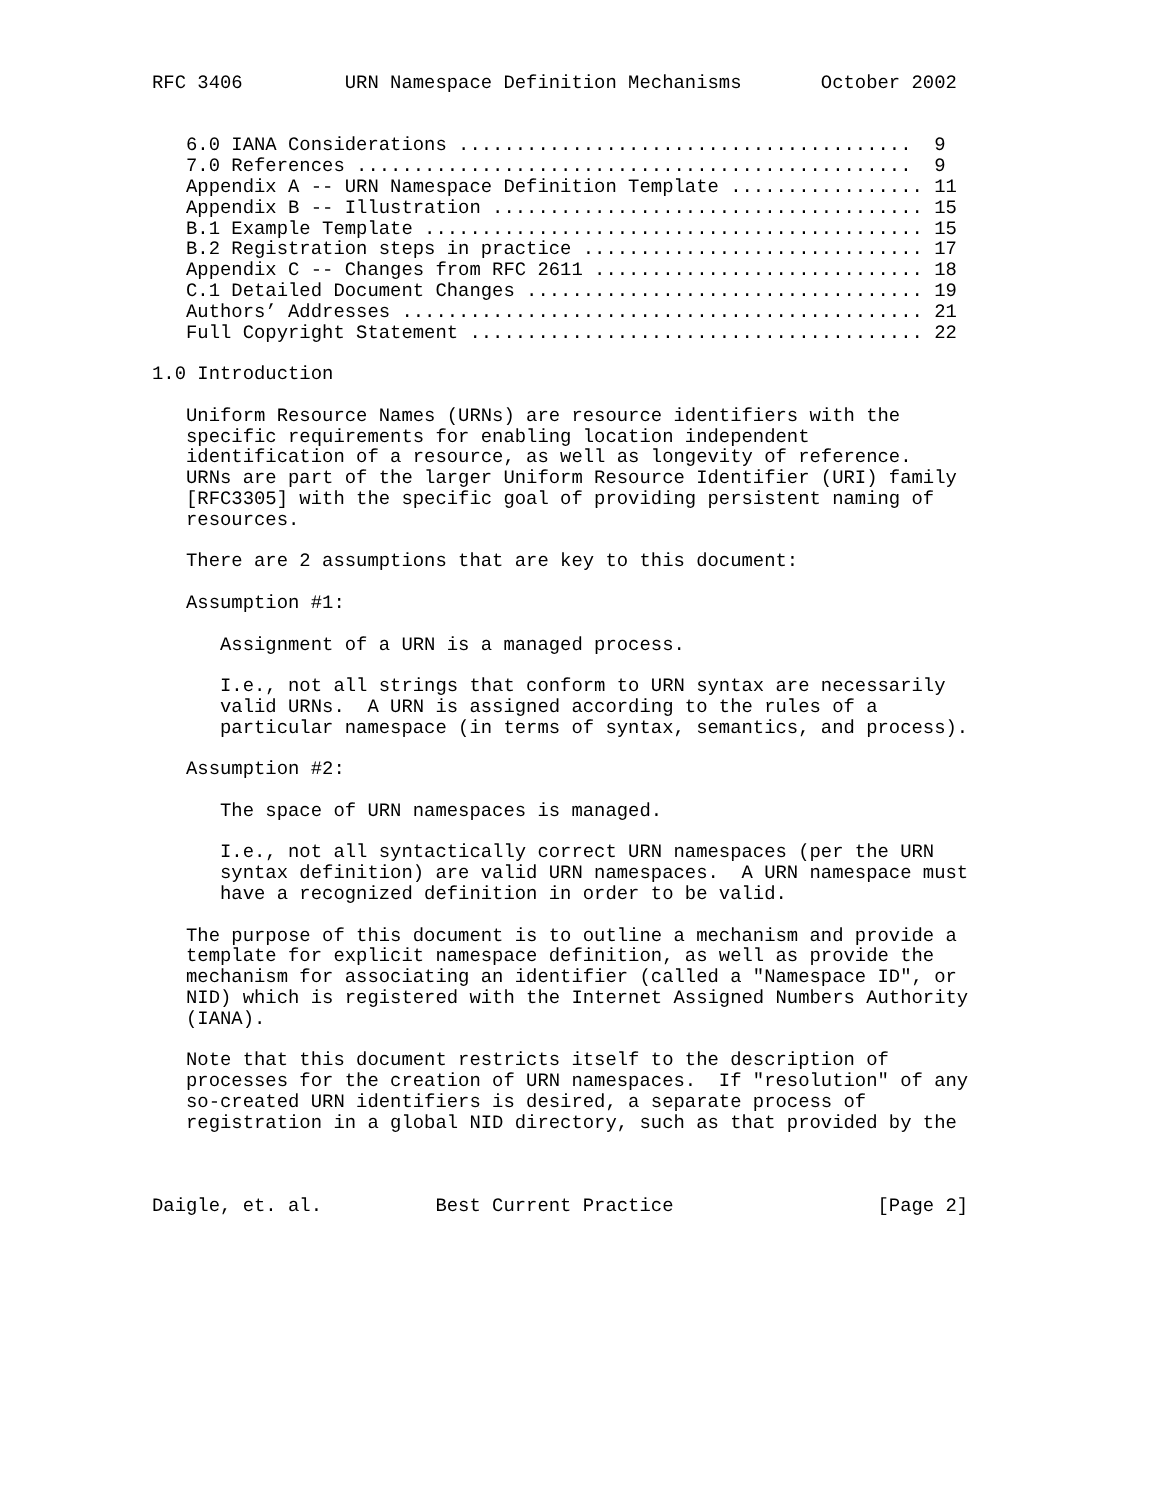RFC 3406         URN Namespace Definition Mechanisms       October 2002


   6.0 IANA Considerations ........................................  9
   7.0 References .................................................  9
   Appendix A -- URN Namespace Definition Template ................. 11
   Appendix B -- Illustration ...................................... 15
   B.1 Example Template ............................................ 15
   B.2 Registration steps in practice .............................. 17
   Appendix C -- Changes from RFC 2611 ............................. 18
   C.1 Detailed Document Changes ................................... 19
   Authors’ Addresses .............................................. 21
   Full Copyright Statement ........................................ 22

1.0 Introduction

   Uniform Resource Names (URNs) are resource identifiers with the
   specific requirements for enabling location independent
   identification of a resource, as well as longevity of reference.
   URNs are part of the larger Uniform Resource Identifier (URI) family
   [RFC3305] with the specific goal of providing persistent naming of
   resources.

   There are 2 assumptions that are key to this document:

   Assumption #1:

      Assignment of a URN is a managed process.

      I.e., not all strings that conform to URN syntax are necessarily
      valid URNs.  A URN is assigned according to the rules of a
      particular namespace (in terms of syntax, semantics, and process).

   Assumption #2:

      The space of URN namespaces is managed.

      I.e., not all syntactically correct URN namespaces (per the URN
      syntax definition) are valid URN namespaces.  A URN namespace must
      have a recognized definition in order to be valid.

   The purpose of this document is to outline a mechanism and provide a
   template for explicit namespace definition, as well as provide the
   mechanism for associating an identifier (called a "Namespace ID", or
   NID) which is registered with the Internet Assigned Numbers Authority
   (IANA).

   Note that this document restricts itself to the description of
   processes for the creation of URN namespaces.  If "resolution" of any
   so-created URN identifiers is desired, a separate process of
   registration in a global NID directory, such as that provided by the



Daigle, et. al.          Best Current Practice                  [Page 2]